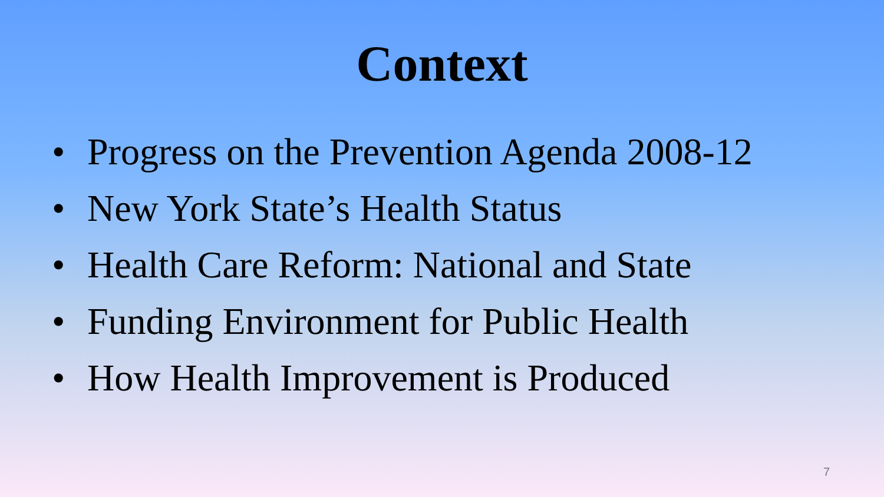Context
• Progress on the Prevention Agenda 2008-12
• New York State’s Health Status
• Health Care Reform: National and State
• Funding Environment for Public Health
• How Health Improvement is Produced
7